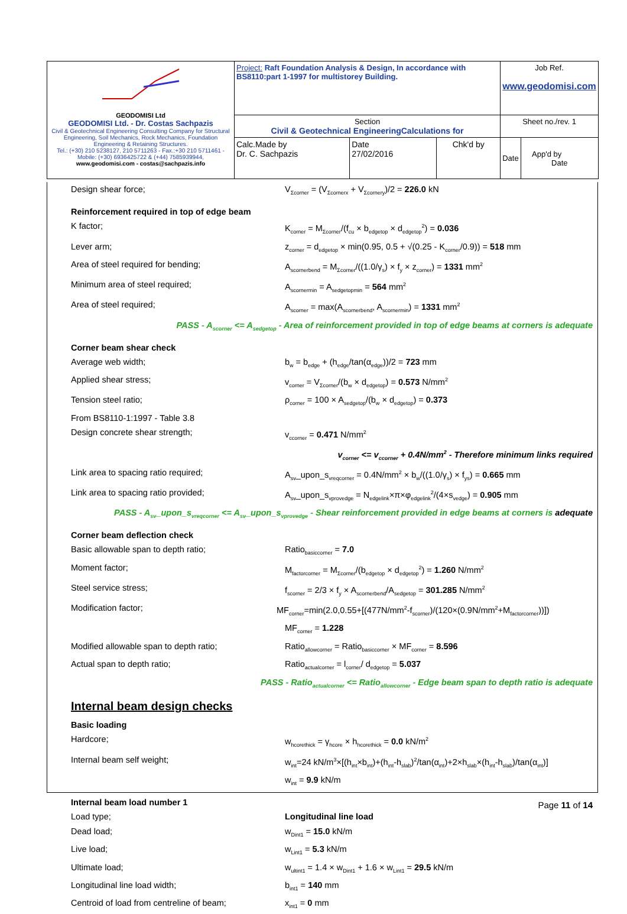| GEODOMISI Ltd GEODOMISI Ltd. - Dr. Costas Sachpazis Civil & Geotechnical Engineering Consulting Company for Structural Engineering, Soil Mechanics, Rock Mechanics, Foundation Engineering & Retaining Structures. Tel.: (+30) 210 5238127, 210 5711263 - Fax.:+30 210 5711461 - Mobile: (+30) 6936425722 & (+44) 7585939944, www.geodomisi.com - costas@sachpazis.info | Project: Raft Foundation Analysis & Design, In accordance with BS8110:part 1-1997 for multistorey Building. | | | Job Ref. www.geodomisi.com | |
| | Section Civil & Geotechnical EngineeringCalculations for | | | Sheet no./rev. 1 | |
| | Calc.Made by Dr. C. Sachpazis | Date 27/02/2016 | Chk'd by | Date | App'd by Date |
Design shear force; V<sub>Σcorner</sub> = (V<sub>Σcornerx</sub> + V<sub>Σcornery</sub>)/2 = 226.0 kN
Reinforcement required in top of edge beam
K factor; K<sub>corner</sub> = M<sub>Σcorner</sub>/(f<sub>cu</sub> × b<sub>edgetop</sub> × d<sub>edgetop</sub><sup>2</sup>) = 0.036
Lever arm; z<sub>corner</sub> = d<sub>edgetop</sub> × min(0.95, 0.5 + √(0.25 - K<sub>corner</sub>/0.9)) = 518 mm
Area of steel required for bending; A<sub>scornerbend</sub> = M<sub>Σcorner</sub>/((1.0/γ<sub>s</sub>) × f<sub>y</sub> × z<sub>corner</sub>) = 1331 mm<sup>2</sup>
Minimum area of steel required; A<sub>scornermin</sub> = A<sub>sedgetopmin</sub> = 564 mm<sup>2</sup>
Area of steel required; A<sub>scorner</sub> = max(A<sub>scornerbend</sub>, A<sub>scornermin</sub>) = 1331 mm<sup>2</sup>
PASS - A<sub>scorner</sub> <= A<sub>sedgetop</sub> - Area of reinforcement provided in top of edge beams at corners is adequate
Corner beam shear check
Average web width; b<sub>w</sub> = b<sub>edge</sub> + (h<sub>edge</sub>/tan(α<sub>edge</sub>))/2 = 723 mm
Applied shear stress; v<sub>corner</sub> = V<sub>Σcorner</sub>/(b<sub>w</sub> × d<sub>edgetop</sub>) = 0.573 N/mm<sup>2</sup>
Tension steel ratio; ρ<sub>corner</sub> = 100 × A<sub>sedgetop</sub>/(b<sub>w</sub> × d<sub>edgetop</sub>) = 0.373
From BS8110-1:1997 - Table 3.8
Design concrete shear strength; v<sub>ccorner</sub> = 0.471 N/mm<sup>2</sup>
v<sub>corner</sub> <= v<sub>ccorner</sub> + 0.4N/mm<sup>2</sup> - Therefore minimum links required
Link area to spacing ratio required; A<sub>sv</sub>_upon_s<sub>vreqcorner</sub> = 0.4N/mm<sup>2</sup> × b<sub>w</sub>/((1.0/γ<sub>s</sub>) × f<sub>ys</sub>) = 0.665 mm
Link area to spacing ratio provided; A<sub>sv</sub>_upon_s<sub>vprovedge</sub> = N<sub>edgelink</sub>×π×φ<sub>edgelink</sub><sup>2</sup>/(4×s<sub>vedge</sub>) = 0.905 mm
PASS - A<sub>sv</sub>_upon_s<sub>vreqcorner</sub> <= A<sub>sv</sub>_upon_s<sub>vprovedge</sub> - Shear reinforcement provided in edge beams at corners is adequate
Corner beam deflection check
Basic allowable span to depth ratio; Ratio<sub>basiccorner</sub> = 7.0
Moment factor; M<sub>factorcorner</sub> = M<sub>Σcorner</sub>/(b<sub>edgetop</sub> × d<sub>edgetop</sub><sup>2</sup>) = 1.260 N/mm<sup>2</sup>
Steel service stress; f<sub>scorner</sub> = 2/3 × f<sub>y</sub> × A<sub>scornerbend</sub>/A<sub>sedgetop</sub> = 301.285 N/mm<sup>2</sup>
Modification factor; MF<sub>corner</sub>=min(2.0,0.55+[(477N/mm<sup>2</sup>-f<sub>scorner</sub>)/(120×(0.9N/mm<sup>2</sup>+M<sub>factorcorner</sub>))])
MF<sub>corner</sub> = 1.228
Modified allowable span to depth ratio; Ratio<sub>allowcorner</sub> = Ratio<sub>basiccorner</sub> × MF<sub>corner</sub> = 8.596
Actual span to depth ratio; Ratio<sub>actualcorner</sub> = l<sub>corner</sub>/ d<sub>edgetop</sub> = 5.037
PASS - Ratio<sub>actualcorner</sub> <= Ratio<sub>allowcorner</sub> - Edge beam span to depth ratio is adequate
Internal beam design checks
Basic loading
Hardcore; w<sub>hcorethick</sub> = γ<sub>hcore</sub> × h<sub>hcorethick</sub> = 0.0 kN/m<sup>2</sup>
Internal beam self weight; w<sub>int</sub>=24 kN/m<sup>3</sup>×[(h<sub>int</sub>×b<sub>int</sub>)+(h<sub>int</sub>-h<sub>slab</sub>)<sup>2</sup>/tan(α<sub>int</sub>)+2×h<sub>slab</sub>×(h<sub>int</sub>-h<sub>slab</sub>)/tan(α<sub>int</sub>)]
w<sub>int</sub> = 9.9 kN/m
Internal beam load number 1
Load type; Longitudinal line load
Dead load; w<sub>Dint1</sub> = 15.0 kN/m
Live load; w<sub>Lint1</sub> = 5.3 kN/m
Ultimate load; w<sub>ultint1</sub> = 1.4 × w<sub>Dint1</sub> + 1.6 × w<sub>Lint1</sub> = 29.5 kN/m
Longitudinal line load width; b<sub>int1</sub> = 140 mm
Centroid of load from centreline of beam; x<sub>int1</sub> = 0 mm
Page 11 of 14